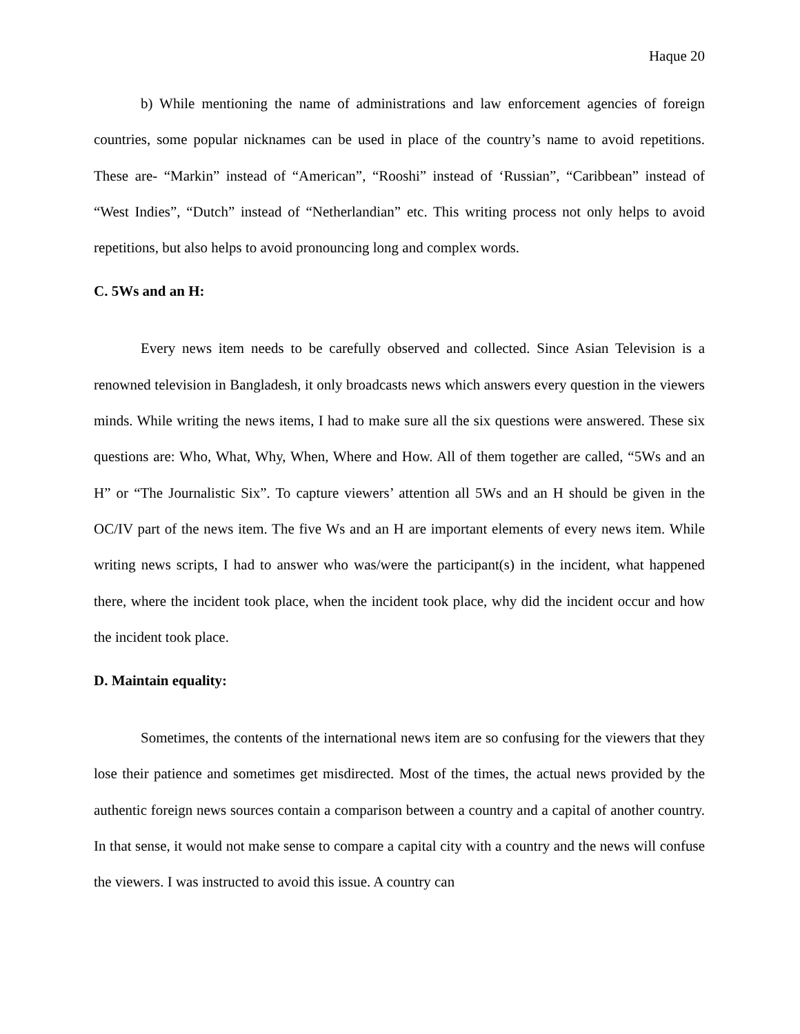Haque 20
b) While mentioning the name of administrations and law enforcement agencies of foreign countries, some popular nicknames can be used in place of the country’s name to avoid repetitions. These are- “Markin” instead of “American”, “Rooshi” instead of ‘Russian”, “Caribbean” instead of “West Indies”, “Dutch” instead of “Netherlandian” etc. This writing process not only helps to avoid repetitions, but also helps to avoid pronouncing long and complex words.
C. 5Ws and an H:
Every news item needs to be carefully observed and collected. Since Asian Television is a renowned television in Bangladesh, it only broadcasts news which answers every question in the viewers minds. While writing the news items, I had to make sure all the six questions were answered. These six questions are: Who, What, Why, When, Where and How. All of them together are called, “5Ws and an H” or “The Journalistic Six”. To capture viewers’ attention all 5Ws and an H should be given in the OC/IV part of the news item. The five Ws and an H are important elements of every news item. While writing news scripts, I had to answer who was/were the participant(s) in the incident, what happened there, where the incident took place, when the incident took place, why did the incident occur and how the incident took place.
D. Maintain equality:
Sometimes, the contents of the international news item are so confusing for the viewers that they lose their patience and sometimes get misdirected. Most of the times, the actual news provided by the authentic foreign news sources contain a comparison between a country and a capital of another country. In that sense, it would not make sense to compare a capital city with a country and the news will confuse the viewers. I was instructed to avoid this issue. A country can